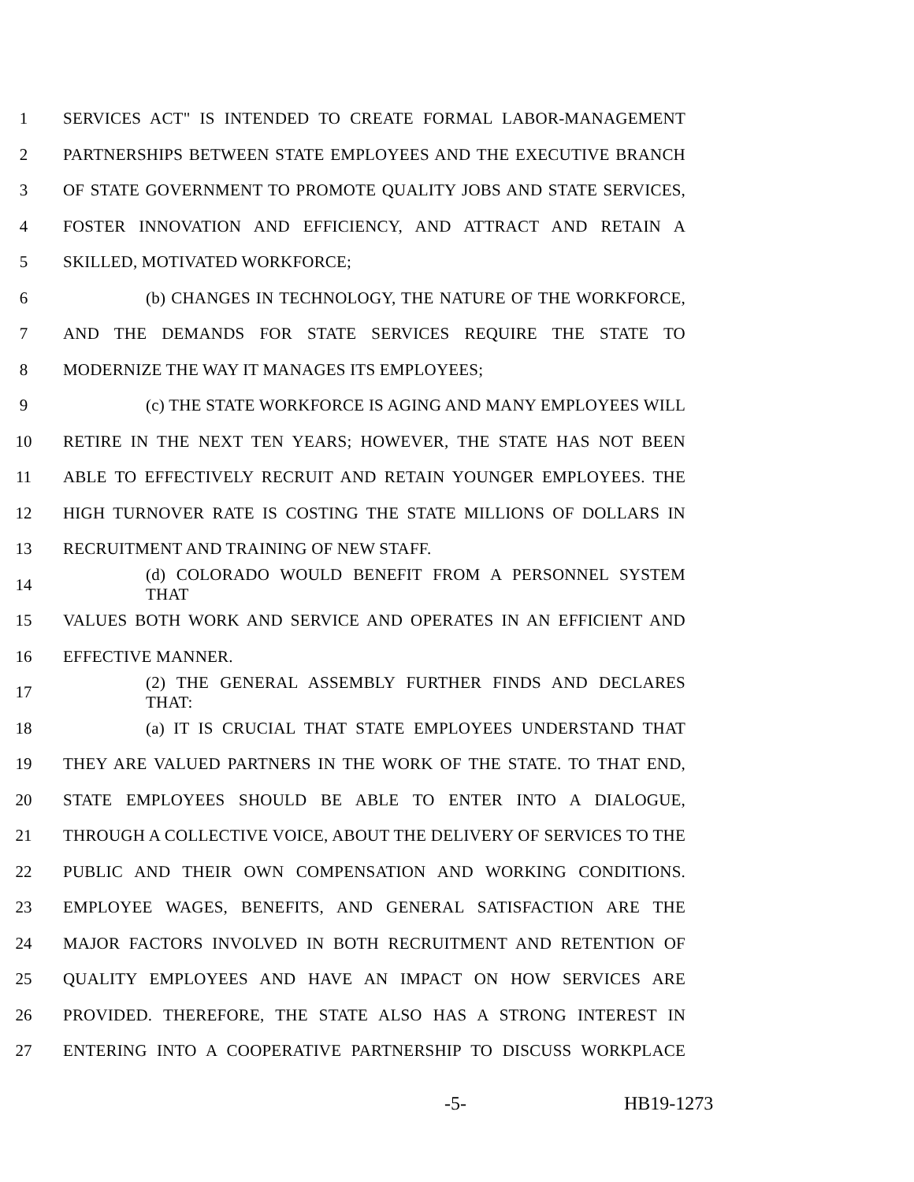1 SERVICES ACT" IS INTENDED TO CREATE FORMAL LABOR-MANAGEMENT
2 PARTNERSHIPS BETWEEN STATE EMPLOYEES AND THE EXECUTIVE BRANCH
3
OF STATE GOVERNMENT TO PROMOTE QUALITY JOBS AND STATE SERVICES,
4 FOSTER INNOVATION AND EFFICIENCY, AND ATTRACT AND RETAIN A
5 SKILLED, MOTIVATED WORKFORCE;
6 (b) CHANGES IN TECHNOLOGY, THE NATURE OF THE WORKFORCE,
7 AND THE DEMANDS FOR STATE SERVICES REQUIRE THE STATE TO
8 MODERNIZE THE WAY IT MANAGES ITS EMPLOYEES;
9 (c) THE STATE WORKFORCE IS AGING AND MANY EMPLOYEES WILL
10 RETIRE IN THE NEXT TEN YEARS; HOWEVER, THE STATE HAS NOT BEEN
11 ABLE TO EFFECTIVELY RECRUIT AND RETAIN YOUNGER EMPLOYEES. THE
12
HIGH TURNOVER RATE IS COSTING THE STATE MILLIONS OF DOLLARS IN
13 RECRUITMENT AND TRAINING OF NEW STAFF.
14 (d) COLORADO WOULD BENEFIT FROM A PERSONNEL SYSTEM THAT
15 VALUES BOTH WORK AND SERVICE AND OPERATES IN AN EFFICIENT AND
16 EFFECTIVE MANNER.
17 (2) THE GENERAL ASSEMBLY FURTHER FINDS AND DECLARES THAT:
18 (a) IT IS CRUCIAL THAT STATE EMPLOYEES UNDERSTAND THAT
19
THEY ARE VALUED PARTNERS IN THE WORK OF THE STATE. TO THAT END,
20 STATE EMPLOYEES SHOULD BE ABLE TO ENTER INTO A DIALOGUE,
21
THROUGH A COLLECTIVE VOICE, ABOUT THE DELIVERY OF SERVICES TO THE
22 PUBLIC AND THEIR OWN COMPENSATION AND WORKING CONDITIONS.
23 EMPLOYEE WAGES, BENEFITS, AND GENERAL SATISFACTION ARE THE
24 MAJOR FACTORS INVOLVED IN BOTH RECRUITMENT AND RETENTION OF
25 QUALITY EMPLOYEES AND HAVE AN IMPACT ON HOW SERVICES ARE
26 PROVIDED. THEREFORE, THE STATE ALSO HAS A STRONG INTEREST IN
27 ENTERING INTO A COOPERATIVE PARTNERSHIP TO DISCUSS WORKPLACE
-5- HB19-1273